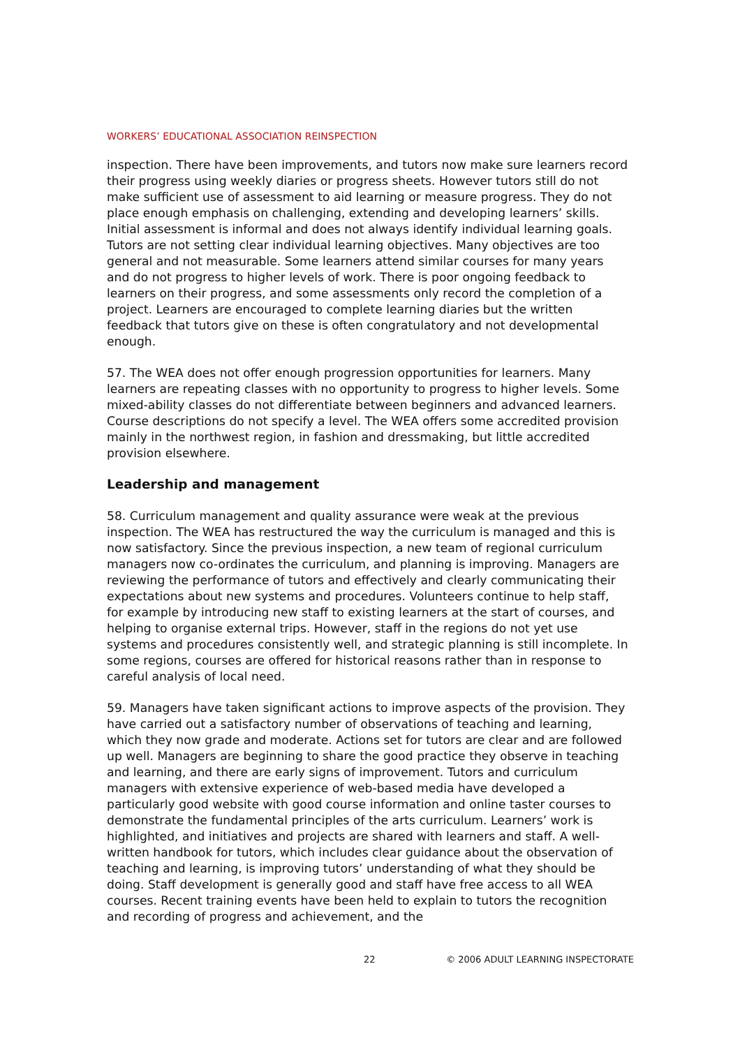WORKERS’ EDUCATIONAL ASSOCIATION REINSPECTION
inspection. There have been improvements, and tutors now make sure learners record their progress using weekly diaries or progress sheets. However tutors still do not make sufficient use of assessment to aid learning or measure progress. They do not place enough emphasis on challenging, extending and developing learners’ skills. Initial assessment is informal and does not always identify individual learning goals. Tutors are not setting clear individual learning objectives. Many objectives are too general and not measurable. Some learners attend similar courses for many years and do not progress to higher levels of work. There is poor ongoing feedback to learners on their progress, and some assessments only record the completion of a project. Learners are encouraged to complete learning diaries but the written feedback that tutors give on these is often congratulatory and not developmental enough.
57. The WEA does not offer enough progression opportunities for learners. Many learners are repeating classes with no opportunity to progress to higher levels. Some mixed-ability classes do not differentiate between beginners and advanced learners. Course descriptions do not specify a level. The WEA offers some accredited provision mainly in the northwest region, in fashion and dressmaking, but little accredited provision elsewhere.
Leadership and management
58. Curriculum management and quality assurance were weak at the previous inspection. The WEA has restructured the way the curriculum is managed and this is now satisfactory. Since the previous inspection, a new team of regional curriculum managers now co-ordinates the curriculum, and planning is improving. Managers are reviewing the performance of tutors and effectively and clearly communicating their expectations about new systems and procedures. Volunteers continue to help staff, for example by introducing new staff to existing learners at the start of courses, and helping to organise external trips. However, staff in the regions do not yet use systems and procedures consistently well, and strategic planning is still incomplete. In some regions, courses are offered for historical reasons rather than in response to careful analysis of local need.
59. Managers have taken significant actions to improve aspects of the provision. They have carried out a satisfactory number of observations of teaching and learning, which they now grade and moderate. Actions set for tutors are clear and are followed up well. Managers are beginning to share the good practice they observe in teaching and learning, and there are early signs of improvement. Tutors and curriculum managers with extensive experience of web-based media have developed a particularly good website with good course information and online taster courses to demonstrate the fundamental principles of the arts curriculum. Learners’ work is highlighted, and initiatives and projects are shared with learners and staff. A well-written handbook for tutors, which includes clear guidance about the observation of teaching and learning, is improving tutors’ understanding of what they should be doing. Staff development is generally good and staff have free access to all WEA courses. Recent training events have been held to explain to tutors the recognition and recording of progress and achievement, and the
22 © 2006 ADULT LEARNING INSPECTORATE